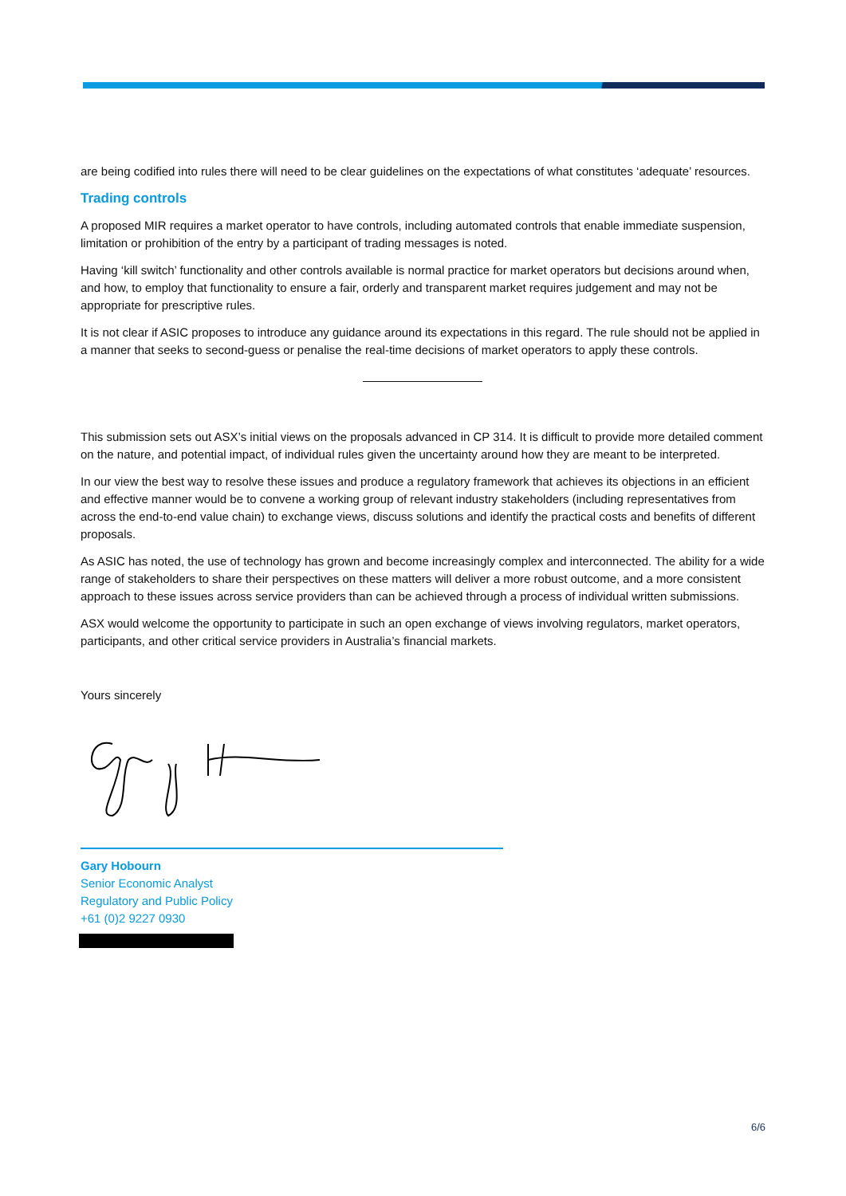are being codified into rules there will need to be clear guidelines on the expectations of what constitutes ‘adequate’ resources.
Trading controls
A proposed MIR requires a market operator to have controls, including automated controls that enable immediate suspension, limitation or prohibition of the entry by a participant of trading messages is noted.
Having ‘kill switch’ functionality and other controls available is normal practice for market operators but decisions around when, and how, to employ that functionality to ensure a fair, orderly and transparent market requires judgement and may not be appropriate for prescriptive rules.
It is not clear if ASIC proposes to introduce any guidance around its expectations in this regard. The rule should not be applied in a manner that seeks to second-guess or penalise the real-time decisions of market operators to apply these controls.
This submission sets out ASX’s initial views on the proposals advanced in CP 314. It is difficult to provide more detailed comment on the nature, and potential impact, of individual rules given the uncertainty around how they are meant to be interpreted.
In our view the best way to resolve these issues and produce a regulatory framework that achieves its objections in an efficient and effective manner would be to convene a working group of relevant industry stakeholders (including representatives from across the end-to-end value chain) to exchange views, discuss solutions and identify the practical costs and benefits of different proposals.
As ASIC has noted, the use of technology has grown and become increasingly complex and interconnected. The ability for a wide range of stakeholders to share their perspectives on these matters will deliver a more robust outcome, and a more consistent approach to these issues across service providers than can be achieved through a process of individual written submissions.
ASX would welcome the opportunity to participate in such an open exchange of views involving regulators, market operators, participants, and other critical service providers in Australia’s financial markets.
Yours sincerely
Gary Hobourn
Senior Economic Analyst
Regulatory and Public Policy
+61 (0)2 9227 0930
6/6